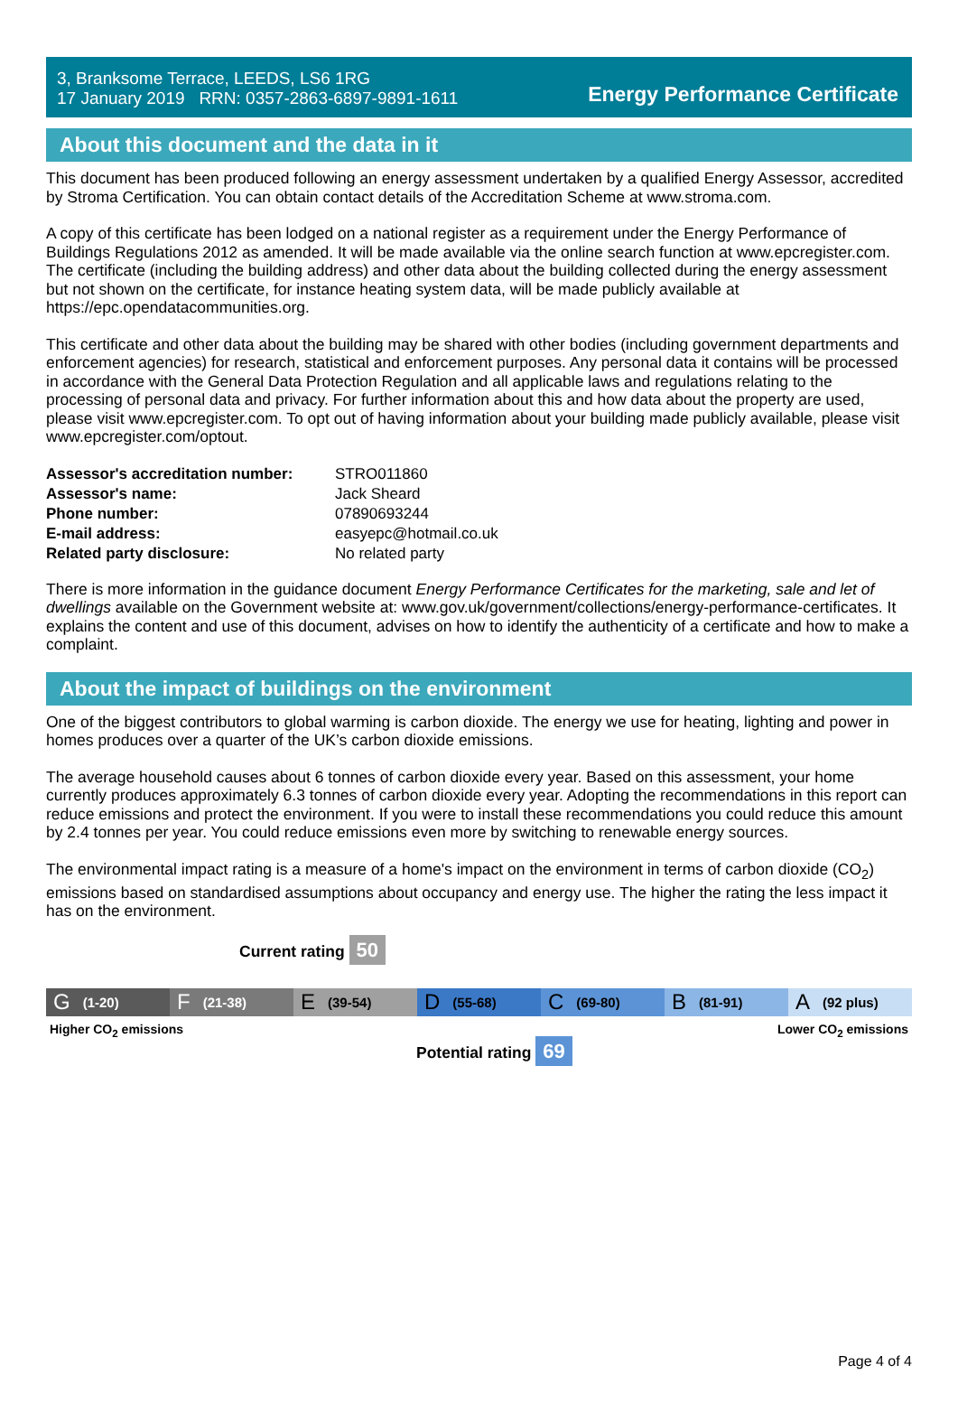3, Branksome Terrace, LEEDS, LS6 1RG
17 January 2019 RRN: 0357-2863-6897-9891-1611
Energy Performance Certificate
About this document and the data in it
This document has been produced following an energy assessment undertaken by a qualified Energy Assessor, accredited by Stroma Certification. You can obtain contact details of the Accreditation Scheme at www.stroma.com.
A copy of this certificate has been lodged on a national register as a requirement under the Energy Performance of Buildings Regulations 2012 as amended. It will be made available via the online search function at www.epcregister.com. The certificate (including the building address) and other data about the building collected during the energy assessment but not shown on the certificate, for instance heating system data, will be made publicly available at https://epc.opendatacommunities.org.
This certificate and other data about the building may be shared with other bodies (including government departments and enforcement agencies) for research, statistical and enforcement purposes. Any personal data it contains will be processed in accordance with the General Data Protection Regulation and all applicable laws and regulations relating to the processing of personal data and privacy. For further information about this and how data about the property are used, please visit www.epcregister.com. To opt out of having information about your building made publicly available, please visit www.epcregister.com/optout.
| Assessor's accreditation number: | STRO011860 |
| Assessor's name: | Jack Sheard |
| Phone number: | 07890693244 |
| E-mail address: | easyepc@hotmail.co.uk |
| Related party disclosure: | No related party |
There is more information in the guidance document Energy Performance Certificates for the marketing, sale and let of dwellings available on the Government website at: www.gov.uk/government/collections/energy-performance-certificates. It explains the content and use of this document, advises on how to identify the authenticity of a certificate and how to make a complaint.
About the impact of buildings on the environment
One of the biggest contributors to global warming is carbon dioxide. The energy we use for heating, lighting and power in homes produces over a quarter of the UK’s carbon dioxide emissions.
The average household causes about 6 tonnes of carbon dioxide every year. Based on this assessment, your home currently produces approximately 6.3 tonnes of carbon dioxide every year. Adopting the recommendations in this report can reduce emissions and protect the environment. If you were to install these recommendations you could reduce this amount by 2.4 tonnes per year. You could reduce emissions even more by switching to renewable energy sources.
The environmental impact rating is a measure of a home's impact on the environment in terms of carbon dioxide (CO<sub>2</sub>) emissions based on standardised assumptions about occupancy and energy use. The higher the rating the less impact it has on the environment.
Current rating 50
G (1-20)
F (21-38)
E (39-54)
D (55-68)
C (69-80)
B (81-91)
A (92 plus)
Higher CO<sub>2</sub> emissions Lower CO<sub>2</sub> emissions
Potential rating 69
Page 4 of 4